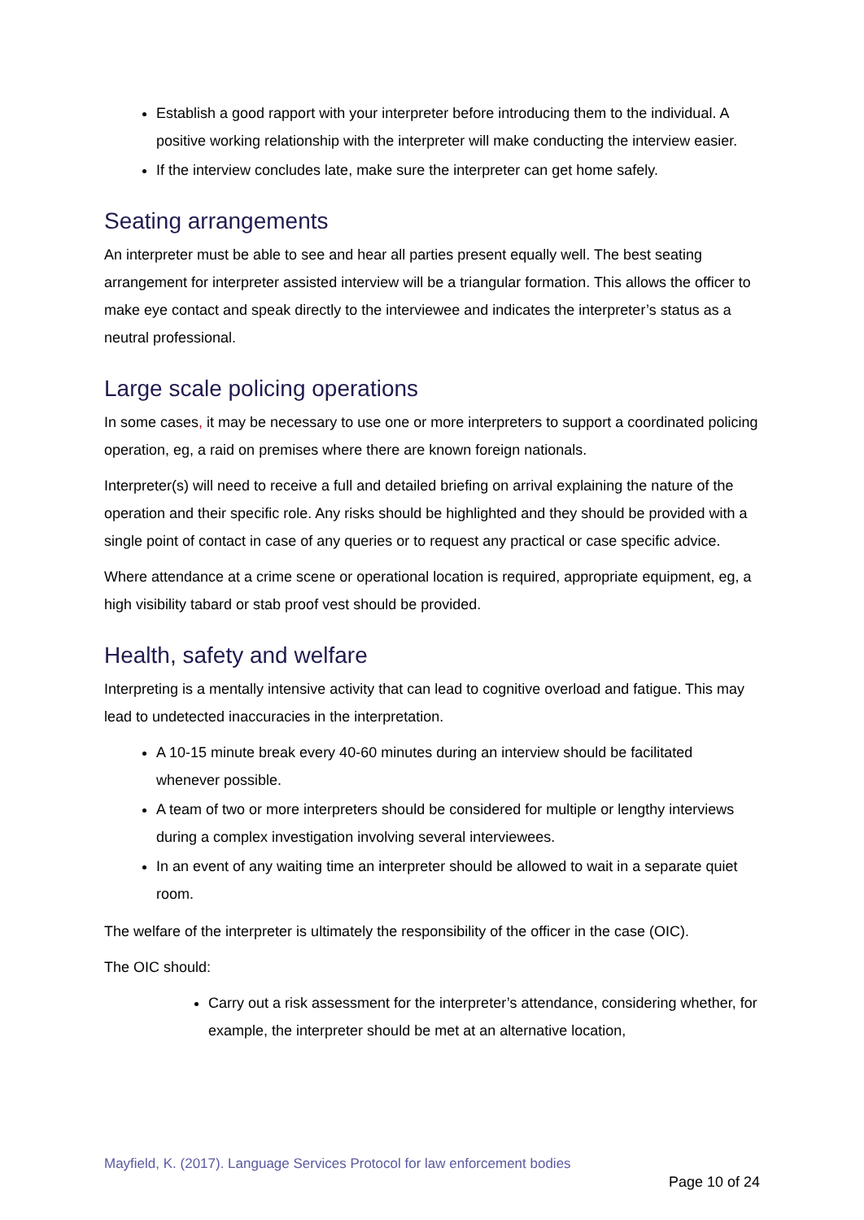Establish a good rapport with your interpreter before introducing them to the individual. A positive working relationship with the interpreter will make conducting the interview easier.
If the interview concludes late, make sure the interpreter can get home safely.
Seating arrangements
An interpreter must be able to see and hear all parties present equally well. The best seating arrangement for interpreter assisted interview will be a triangular formation. This allows the officer to make eye contact and speak directly to the interviewee and indicates the interpreter’s status as a neutral professional.
Large scale policing operations
In some cases, it may be necessary to use one or more interpreters to support a coordinated policing operation, eg, a raid on premises where there are known foreign nationals.
Interpreter(s) will need to receive a full and detailed briefing on arrival explaining the nature of the operation and their specific role. Any risks should be highlighted and they should be provided with a single point of contact in case of any queries or to request any practical or case specific advice.
Where attendance at a crime scene or operational location is required, appropriate equipment, eg, a high visibility tabard or stab proof vest should be provided.
Health, safety and welfare
Interpreting is a mentally intensive activity that can lead to cognitive overload and fatigue. This may lead to undetected inaccuracies in the interpretation.
A 10-15 minute break every 40-60 minutes during an interview should be facilitated whenever possible.
A team of two or more interpreters should be considered for multiple or lengthy interviews during a complex investigation involving several interviewees.
In an event of any waiting time an interpreter should be allowed to wait in a separate quiet room.
The welfare of the interpreter is ultimately the responsibility of the officer in the case (OIC).
The OIC should:
Carry out a risk assessment for the interpreter’s attendance, considering whether, for example, the interpreter should be met at an alternative location,
Mayfield, K. (2017). Language Services Protocol for law enforcement bodies
Page 10 of 24